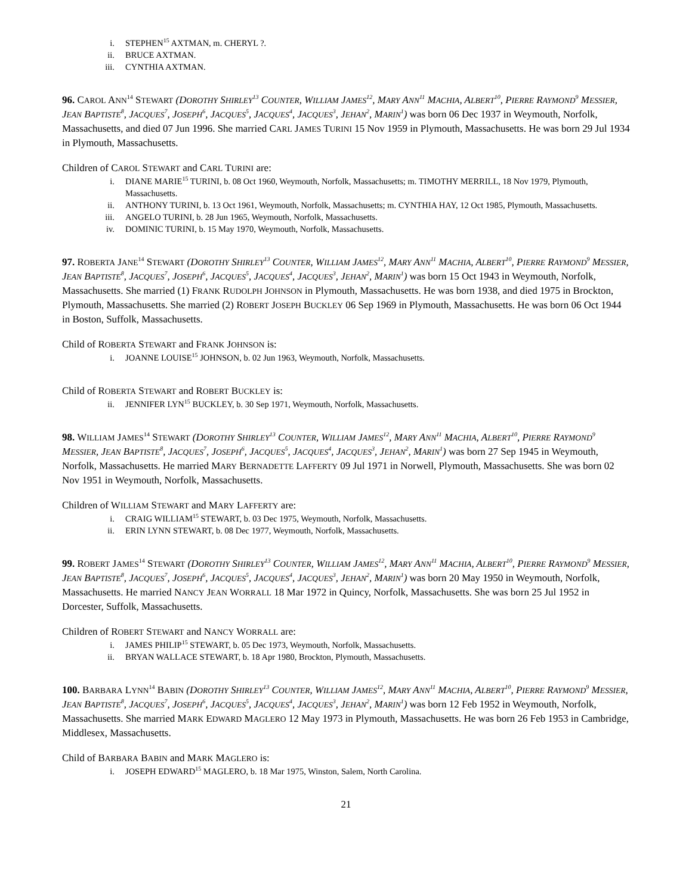i. STEPHEN<sup>15</sup> AXTMAN, m. CHERYL ?.
ii. BRUCE AXTMAN.
iii. CYNTHIA AXTMAN.
96. CAROL ANN<sup>14</sup> STEWART (DOROTHY SHIRLEY<sup>13</sup> COUNTER, WILLIAM JAMES<sup>12</sup>, MARY ANN<sup>11</sup> MACHIA, ALBERT<sup>10</sup>, PIERRE RAYMOND<sup>9</sup> MESSIER, JEAN BAPTISTE<sup>8</sup>, JACQUES<sup>7</sup>, JOSEPH<sup>6</sup>, JACQUES<sup>5</sup>, JACQUES<sup>4</sup>, JACQUES<sup>3</sup>, JEHAN<sup>2</sup>, MARIN<sup>1</sup>) was born 06 Dec 1937 in Weymouth, Norfolk, Massachusetts, and died 07 Jun 1996. She married CARL JAMES TURINI 15 Nov 1959 in Plymouth, Massachusetts. He was born 29 Jul 1934 in Plymouth, Massachusetts.
Children of CAROL STEWART and CARL TURINI are:
i. DIANE MARIE<sup>15</sup> TURINI, b. 08 Oct 1960, Weymouth, Norfolk, Massachusetts; m. TIMOTHY MERRILL, 18 Nov 1979, Plymouth, Massachusetts.
ii. ANTHONY TURINI, b. 13 Oct 1961, Weymouth, Norfolk, Massachusetts; m. CYNTHIA HAY, 12 Oct 1985, Plymouth, Massachusetts.
iii. ANGELO TURINI, b. 28 Jun 1965, Weymouth, Norfolk, Massachusetts.
iv. DOMINIC TURINI, b. 15 May 1970, Weymouth, Norfolk, Massachusetts.
97. ROBERTA JANE<sup>14</sup> STEWART (DOROTHY SHIRLEY<sup>13</sup> COUNTER, WILLIAM JAMES<sup>12</sup>, MARY ANN<sup>11</sup> MACHIA, ALBERT<sup>10</sup>, PIERRE RAYMOND<sup>9</sup> MESSIER, JEAN BAPTISTE<sup>8</sup>, JACQUES<sup>7</sup>, JOSEPH<sup>6</sup>, JACQUES<sup>5</sup>, JACQUES<sup>4</sup>, JACQUES<sup>3</sup>, JEHAN<sup>2</sup>, MARIN<sup>1</sup>) was born 15 Oct 1943 in Weymouth, Norfolk, Massachusetts. She married (1) FRANK RUDOLPH JOHNSON in Plymouth, Massachusetts. He was born 1938, and died 1975 in Brockton, Plymouth, Massachusetts. She married (2) ROBERT JOSEPH BUCKLEY 06 Sep 1969 in Plymouth, Massachusetts. He was born 06 Oct 1944 in Boston, Suffolk, Massachusetts.
Child of ROBERTA STEWART and FRANK JOHNSON is:
i. JOANNE LOUISE<sup>15</sup> JOHNSON, b. 02 Jun 1963, Weymouth, Norfolk, Massachusetts.
Child of ROBERTA STEWART and ROBERT BUCKLEY is:
ii. JENNIFER LYN<sup>15</sup> BUCKLEY, b. 30 Sep 1971, Weymouth, Norfolk, Massachusetts.
98. WILLIAM JAMES<sup>14</sup> STEWART (DOROTHY SHIRLEY<sup>13</sup> COUNTER, WILLIAM JAMES<sup>12</sup>, MARY ANN<sup>11</sup> MACHIA, ALBERT<sup>10</sup>, PIERRE RAYMOND<sup>9</sup> MESSIER, JEAN BAPTISTE<sup>8</sup>, JACQUES<sup>7</sup>, JOSEPH<sup>6</sup>, JACQUES<sup>5</sup>, JACQUES<sup>4</sup>, JACQUES<sup>3</sup>, JEHAN<sup>2</sup>, MARIN<sup>1</sup>) was born 27 Sep 1945 in Weymouth, Norfolk, Massachusetts. He married MARY BERNADETTE LAFFERTY 09 Jul 1971 in Norwell, Plymouth, Massachusetts. She was born 02 Nov 1951 in Weymouth, Norfolk, Massachusetts.
Children of WILLIAM STEWART and MARY LAFFERTY are:
i. CRAIG WILLIAM<sup>15</sup> STEWART, b. 03 Dec 1975, Weymouth, Norfolk, Massachusetts.
ii. ERIN LYNN STEWART, b. 08 Dec 1977, Weymouth, Norfolk, Massachusetts.
99. ROBERT JAMES<sup>14</sup> STEWART (DOROTHY SHIRLEY<sup>13</sup> COUNTER, WILLIAM JAMES<sup>12</sup>, MARY ANN<sup>11</sup> MACHIA, ALBERT<sup>10</sup>, PIERRE RAYMOND<sup>9</sup> MESSIER, JEAN BAPTISTE<sup>8</sup>, JACQUES<sup>7</sup>, JOSEPH<sup>6</sup>, JACQUES<sup>5</sup>, JACQUES<sup>4</sup>, JACQUES<sup>3</sup>, JEHAN<sup>2</sup>, MARIN<sup>1</sup>) was born 20 May 1950 in Weymouth, Norfolk, Massachusetts. He married NANCY JEAN WORRALL 18 Mar 1972 in Quincy, Norfolk, Massachusetts. She was born 25 Jul 1952 in Dorcester, Suffolk, Massachusetts.
Children of ROBERT STEWART and NANCY WORRALL are:
i. JAMES PHILIP<sup>15</sup> STEWART, b. 05 Dec 1973, Weymouth, Norfolk, Massachusetts.
ii. BRYAN WALLACE STEWART, b. 18 Apr 1980, Brockton, Plymouth, Massachusetts.
100. BARBARA LYNN<sup>14</sup> BABIN (DOROTHY SHIRLEY<sup>13</sup> COUNTER, WILLIAM JAMES<sup>12</sup>, MARY ANN<sup>11</sup> MACHIA, ALBERT<sup>10</sup>, PIERRE RAYMOND<sup>9</sup> MESSIER, JEAN BAPTISTE<sup>8</sup>, JACQUES<sup>7</sup>, JOSEPH<sup>6</sup>, JACQUES<sup>5</sup>, JACQUES<sup>4</sup>, JACQUES<sup>3</sup>, JEHAN<sup>2</sup>, MARIN<sup>1</sup>) was born 12 Feb 1952 in Weymouth, Norfolk, Massachusetts. She married MARK EDWARD MAGLERO 12 May 1973 in Plymouth, Massachusetts. He was born 26 Feb 1953 in Cambridge, Middlesex, Massachusetts.
Child of BARBARA BABIN and MARK MAGLERO is:
i. JOSEPH EDWARD<sup>15</sup> MAGLERO, b. 18 Mar 1975, Winston, Salem, North Carolina.
21